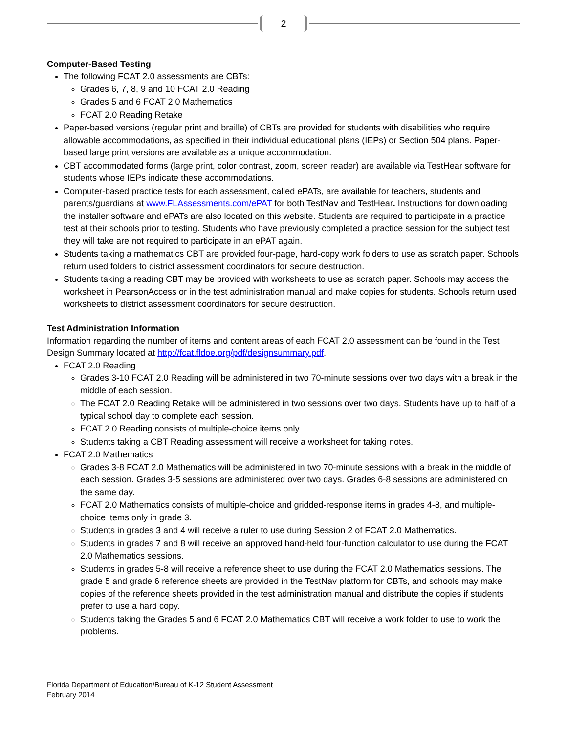2
Computer-Based Testing
The following FCAT 2.0 assessments are CBTs:
Grades 6, 7, 8, 9 and 10 FCAT 2.0 Reading
Grades 5 and 6 FCAT 2.0 Mathematics
FCAT 2.0 Reading Retake
Paper-based versions (regular print and braille) of CBTs are provided for students with disabilities who require allowable accommodations, as specified in their individual educational plans (IEPs) or Section 504 plans. Paper-based large print versions are available as a unique accommodation.
CBT accommodated forms (large print, color contrast, zoom, screen reader) are available via TestHear software for students whose IEPs indicate these accommodations.
Computer-based practice tests for each assessment, called ePATs, are available for teachers, students and parents/guardians at www.FLAssessments.com/ePAT for both TestNav and TestHear. Instructions for downloading the installer software and ePATs are also located on this website. Students are required to participate in a practice test at their schools prior to testing. Students who have previously completed a practice session for the subject test they will take are not required to participate in an ePAT again.
Students taking a mathematics CBT are provided four-page, hard-copy work folders to use as scratch paper. Schools return used folders to district assessment coordinators for secure destruction.
Students taking a reading CBT may be provided with worksheets to use as scratch paper. Schools may access the worksheet in PearsonAccess or in the test administration manual and make copies for students. Schools return used worksheets to district assessment coordinators for secure destruction.
Test Administration Information
Information regarding the number of items and content areas of each FCAT 2.0 assessment can be found in the Test Design Summary located at http://fcat.fldoe.org/pdf/designsummary.pdf.
FCAT 2.0 Reading
Grades 3-10 FCAT 2.0 Reading will be administered in two 70-minute sessions over two days with a break in the middle of each session.
The FCAT 2.0 Reading Retake will be administered in two sessions over two days. Students have up to half of a typical school day to complete each session.
FCAT 2.0 Reading consists of multiple-choice items only.
Students taking a CBT Reading assessment will receive a worksheet for taking notes.
FCAT 2.0 Mathematics
Grades 3-8 FCAT 2.0 Mathematics will be administered in two 70-minute sessions with a break in the middle of each session. Grades 3-5 sessions are administered over two days. Grades 6-8 sessions are administered on the same day.
FCAT 2.0 Mathematics consists of multiple-choice and gridded-response items in grades 4-8, and multiple-choice items only in grade 3.
Students in grades 3 and 4 will receive a ruler to use during Session 2 of FCAT 2.0 Mathematics.
Students in grades 7 and 8 will receive an approved hand-held four-function calculator to use during the FCAT 2.0 Mathematics sessions.
Students in grades 5-8 will receive a reference sheet to use during the FCAT 2.0 Mathematics sessions. The grade 5 and grade 6 reference sheets are provided in the TestNav platform for CBTs, and schools may make copies of the reference sheets provided in the test administration manual and distribute the copies if students prefer to use a hard copy.
Students taking the Grades 5 and 6 FCAT 2.0 Mathematics CBT will receive a work folder to use to work the problems.
Florida Department of Education/Bureau of K-12 Student Assessment
February 2014